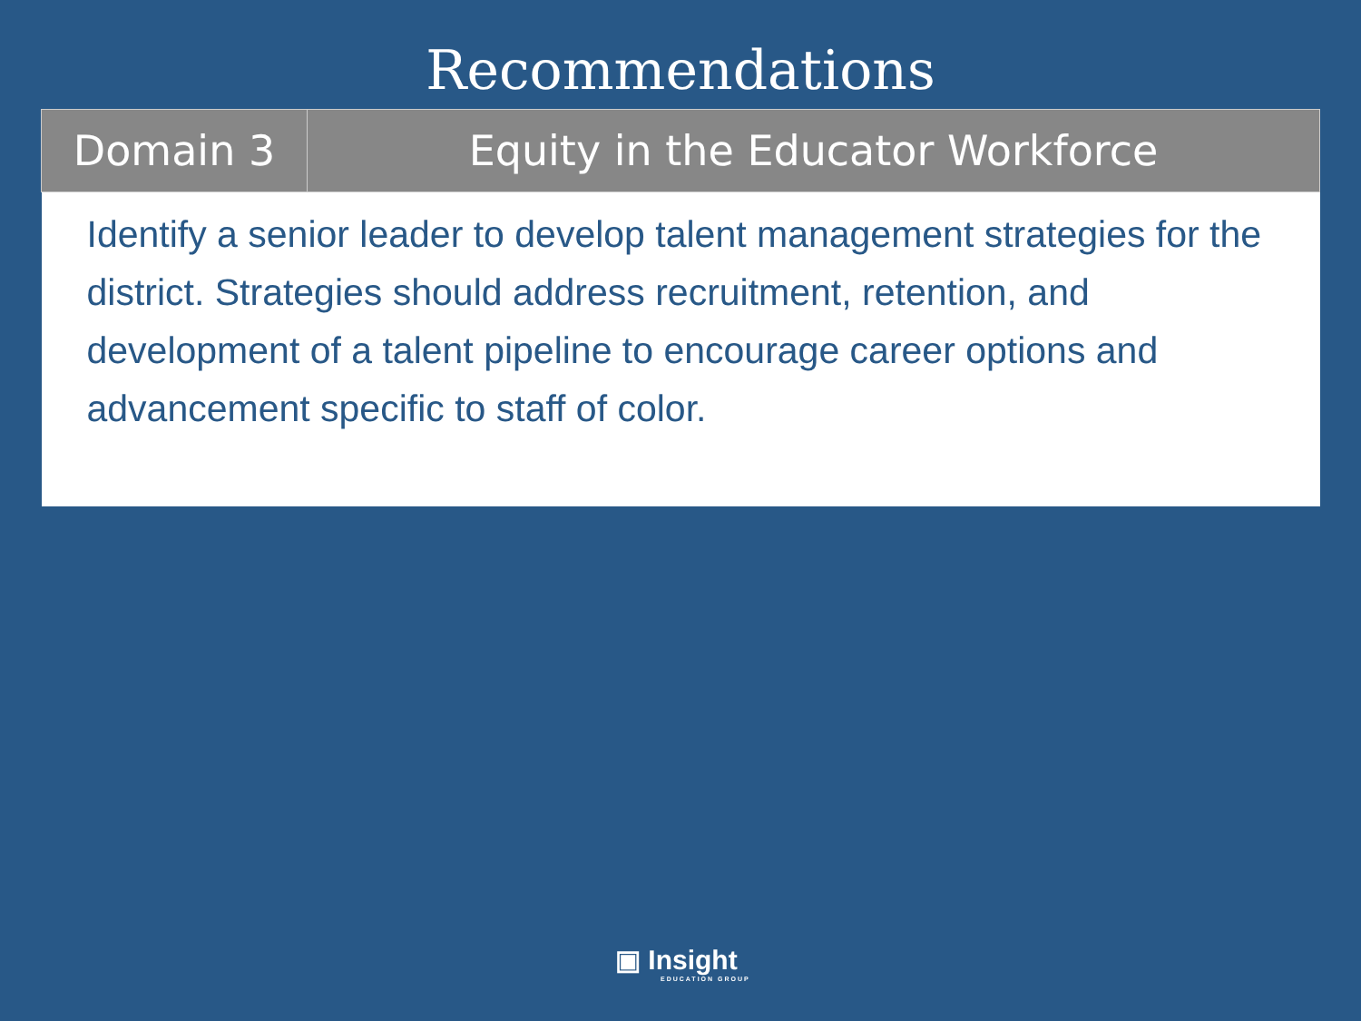Recommendations
| Domain 3 | Equity in the Educator Workforce |
| --- | --- |
| Identify a senior leader to develop talent management strategies for the district. Strategies should address recruitment, retention, and development of a talent pipeline to encourage career options and advancement specific to staff of color. | |
▣ Insight
EDUCATION GROUP